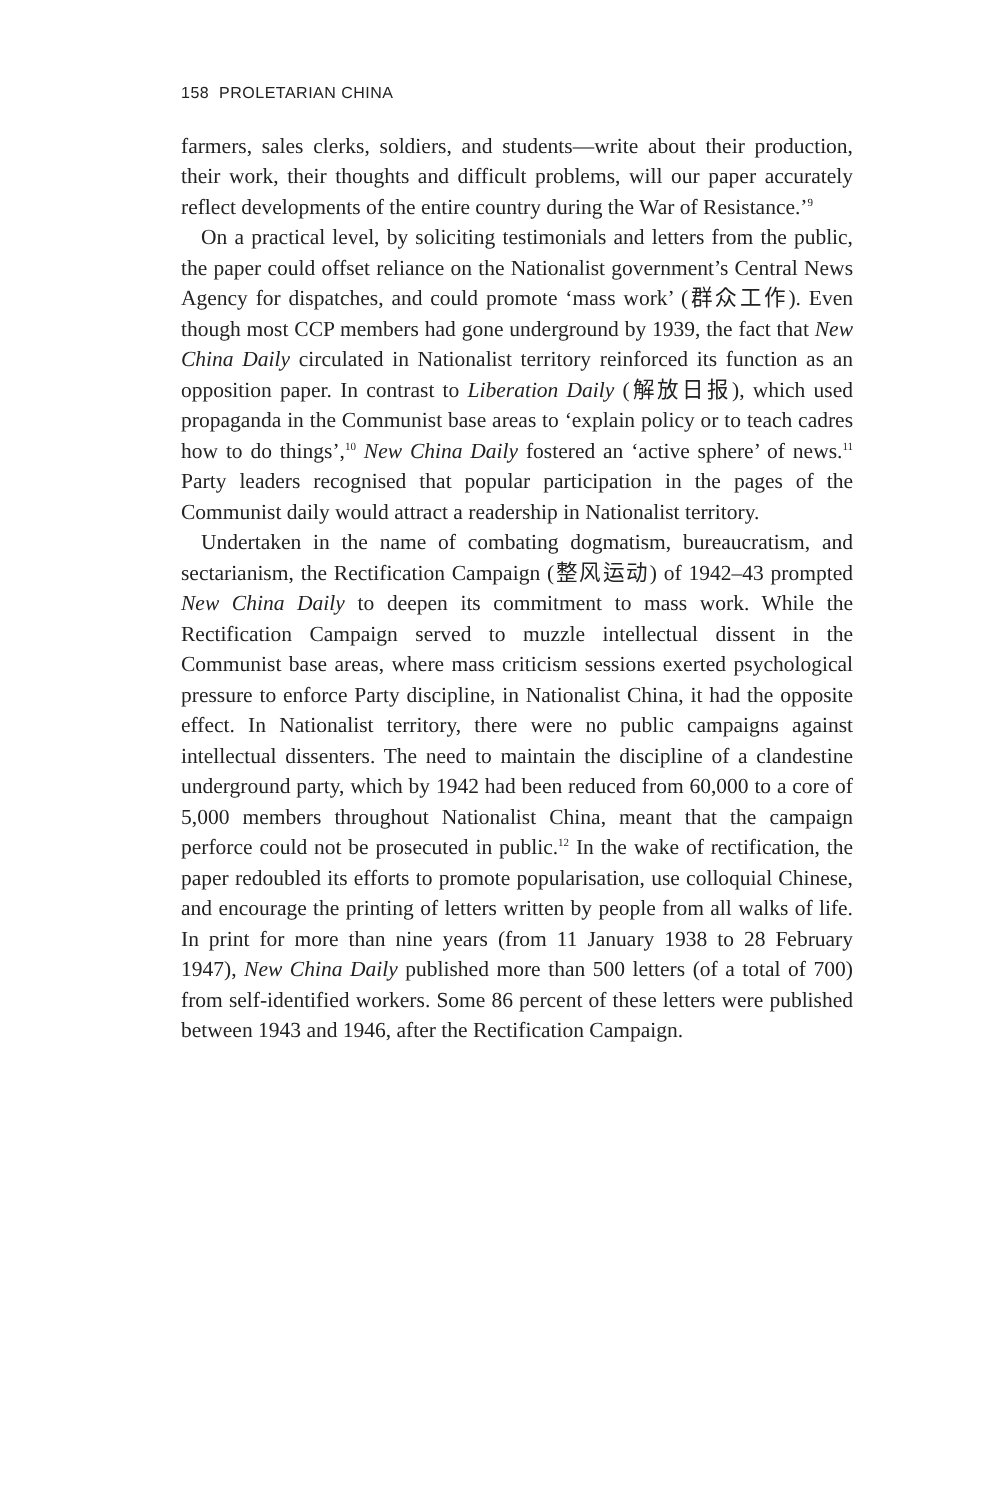158 PROLETARIAN CHINA
farmers, sales clerks, soldiers, and students—write about their production, their work, their thoughts and difficult problems, will our paper accurately reflect developments of the entire country during the War of Resistance.’<sup>9</sup>
On a practical level, by soliciting testimonials and letters from the public, the paper could offset reliance on the Nationalist government’s Central News Agency for dispatches, and could promote ‘mass work’ (群众工作). Even though most CCP members had gone underground by 1939, the fact that New China Daily circulated in Nationalist territory reinforced its function as an opposition paper. In contrast to Liberation Daily (解放日报), which used propaganda in the Communist base areas to ‘explain policy or to teach cadres how to do things’,<sup>10</sup> New China Daily fostered an ‘active sphere’ of news.<sup>11</sup> Party leaders recognised that popular participation in the pages of the Communist daily would attract a readership in Nationalist territory.
Undertaken in the name of combating dogmatism, bureaucratism, and sectarianism, the Rectification Campaign (整风运动) of 1942–43 prompted New China Daily to deepen its commitment to mass work. While the Rectification Campaign served to muzzle intellectual dissent in the Communist base areas, where mass criticism sessions exerted psychological pressure to enforce Party discipline, in Nationalist China, it had the opposite effect. In Nationalist territory, there were no public campaigns against intellectual dissenters. The need to maintain the discipline of a clandestine underground party, which by 1942 had been reduced from 60,000 to a core of 5,000 members throughout Nationalist China, meant that the campaign perforce could not be prosecuted in public.<sup>12</sup> In the wake of rectification, the paper redoubled its efforts to promote popularisation, use colloquial Chinese, and encourage the printing of letters written by people from all walks of life. In print for more than nine years (from 11 January 1938 to 28 February 1947), New China Daily published more than 500 letters (of a total of 700) from self-identified workers. Some 86 percent of these letters were published between 1943 and 1946, after the Rectification Campaign.